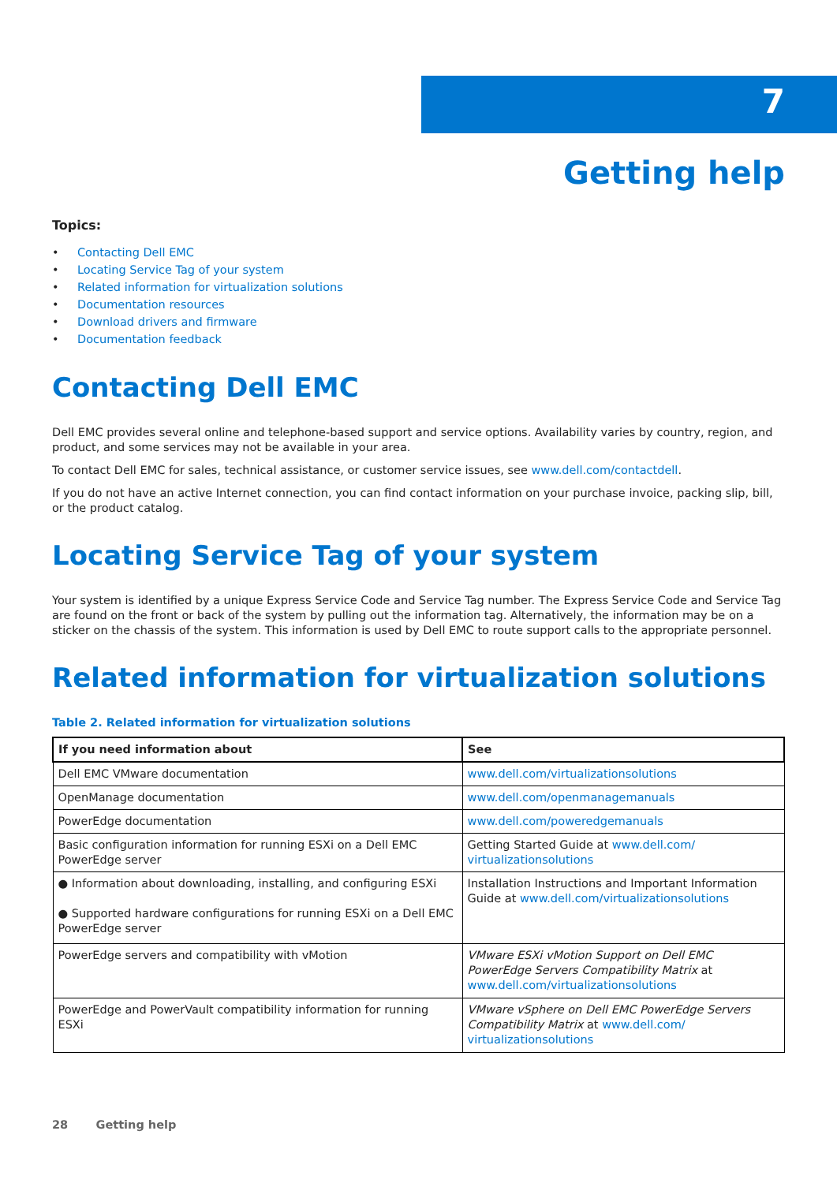7
Getting help
Topics:
• Contacting Dell EMC
• Locating Service Tag of your system
• Related information for virtualization solutions
• Documentation resources
• Download drivers and firmware
• Documentation feedback
Contacting Dell EMC
Dell EMC provides several online and telephone-based support and service options. Availability varies by country, region, and product, and some services may not be available in your area.
To contact Dell EMC for sales, technical assistance, or customer service issues, see www.dell.com/contactdell.
If you do not have an active Internet connection, you can find contact information on your purchase invoice, packing slip, bill, or the product catalog.
Locating Service Tag of your system
Your system is identified by a unique Express Service Code and Service Tag number. The Express Service Code and Service Tag are found on the front or back of the system by pulling out the information tag. Alternatively, the information may be on a sticker on the chassis of the system. This information is used by Dell EMC to route support calls to the appropriate personnel.
Related information for virtualization solutions
Table 2. Related information for virtualization solutions
| If you need information about | See |
| --- | --- |
| Dell EMC VMware documentation | www.dell.com/virtualizationsolutions |
| OpenManage documentation | www.dell.com/openmanagemanuals |
| PowerEdge documentation | www.dell.com/poweredgemanuals |
| Basic configuration information for running ESXi on a Dell EMC PowerEdge server | Getting Started Guide at www.dell.com/ virtualizationsolutions |
| ● Information about downloading, installing, and configuring ESXi ● Supported hardware configurations for running ESXi on a Dell EMC PowerEdge server | Installation Instructions and Important Information Guide at www.dell.com/virtualizationsolutions |
| PowerEdge servers and compatibility with vMotion | VMware ESXi vMotion Support on Dell EMC PowerEdge Servers Compatibility Matrix at www.dell.com/virtualizationsolutions |
| PowerEdge and PowerVault compatibility information for running ESXi | VMware vSphere on Dell EMC PowerEdge Servers Compatibility Matrix at www.dell.com/ virtualizationsolutions |
28 Getting help